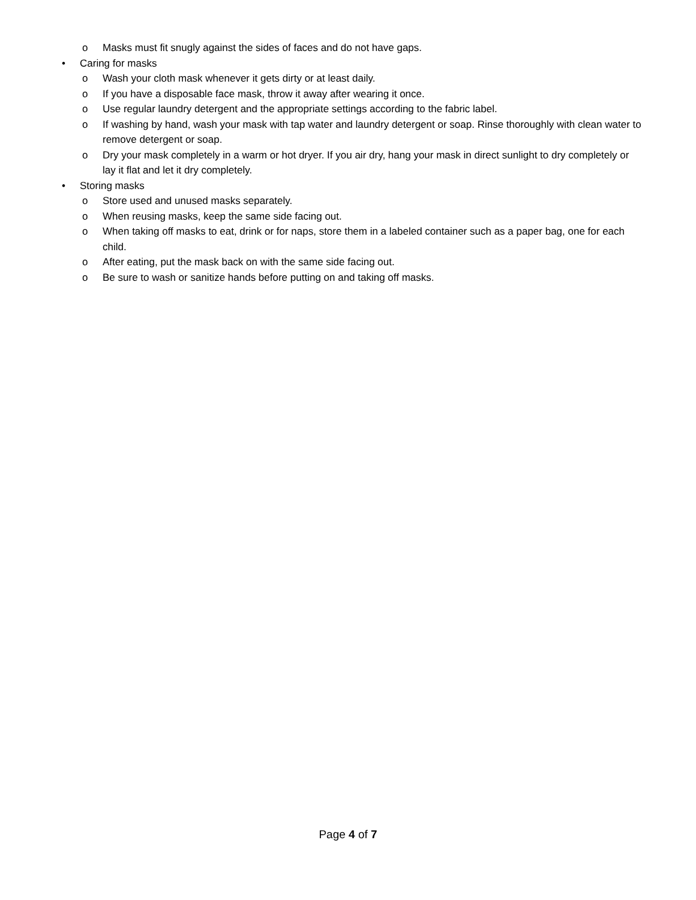o Masks must fit snugly against the sides of faces and do not have gaps.
• Caring for masks
o Wash your cloth mask whenever it gets dirty or at least daily.
o If you have a disposable face mask, throw it away after wearing it once.
o Use regular laundry detergent and the appropriate settings according to the fabric label.
o If washing by hand, wash your mask with tap water and laundry detergent or soap. Rinse thoroughly with clean water to remove detergent or soap.
o Dry your mask completely in a warm or hot dryer. If you air dry, hang your mask in direct sunlight to dry completely or lay it flat and let it dry completely.
• Storing masks
o Store used and unused masks separately.
o When reusing masks, keep the same side facing out.
o When taking off masks to eat, drink or for naps, store them in a labeled container such as a paper bag, one for each child.
o After eating, put the mask back on with the same side facing out.
o Be sure to wash or sanitize hands before putting on and taking off masks.
Page 4 of 7